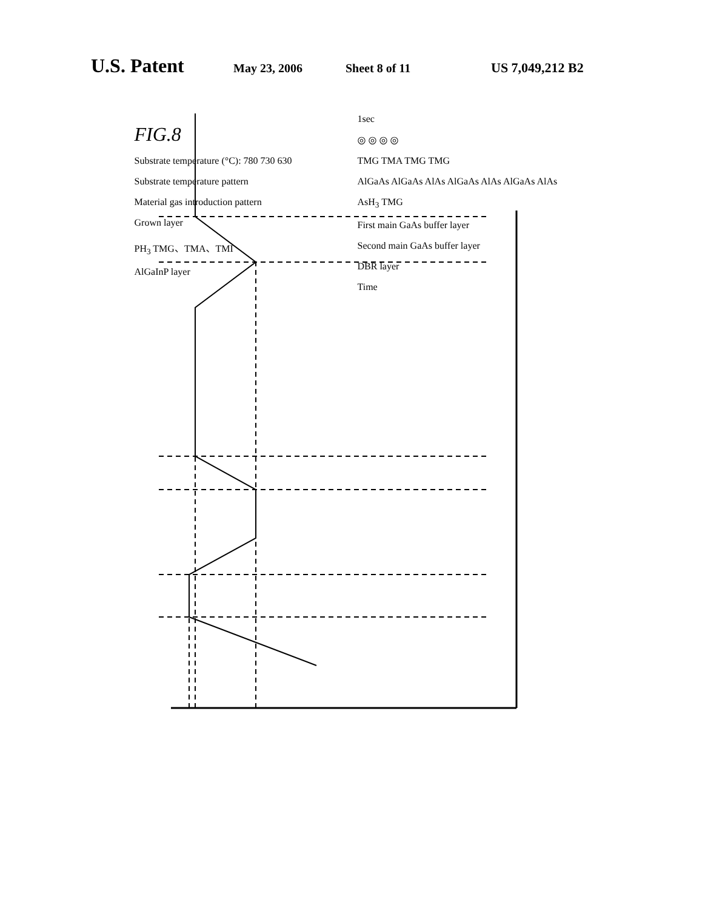U.S. Patent May 23, 2006 Sheet 8 of 11 US 7,049,212 B2
FIG.8
Substrate temperature (°C): 780 730 630
Substrate temperature pattern
Material gas introduction pattern
Grown layer
PH<sub>3</sub> TMG、TMA、TMI
AlGaInP layer
1sec
◎ ◎ ◎ ◎
TMG TMA TMG TMG
AlGaAs AlGaAs AlAs AlGaAs AlAs AlGaAs AlAs
AsH<sub>3</sub> TMG
First main GaAs buffer layer
Second main GaAs buffer layer
DBR layer
Time